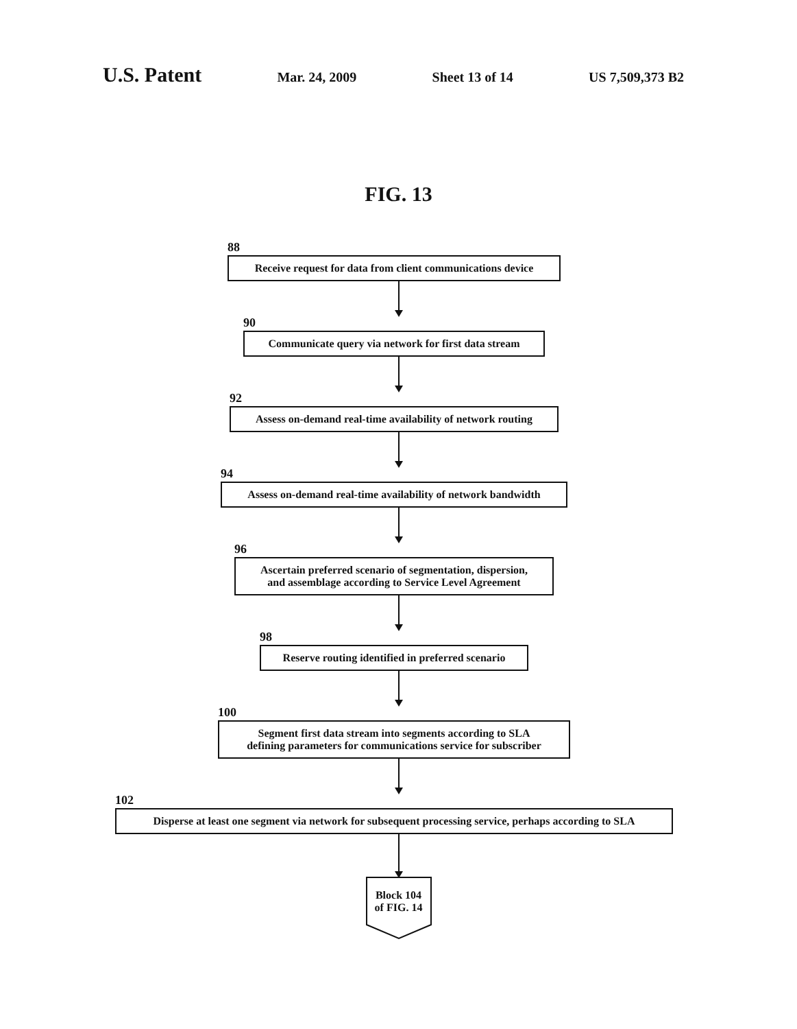U.S. Patent Mar. 24, 2009 Sheet 13 of 14 US 7,509,373 B2
FIG. 13
88
Receive request for data from client communications device
90
Communicate query via network for first data stream
92
Assess on-demand real-time availability of network routing
94
Assess on-demand real-time availability of network bandwidth
96
Ascertain preferred scenario of segmentation, dispersion,
and assemblage according to Service Level Agreement
98
Reserve routing identified in preferred scenario
100
Segment first data stream into segments according to SLA
defining parameters for communications service for subscriber
102
Disperse at least one segment via network for subsequent processing service, perhaps according to SLA
Block 104
of FIG. 14